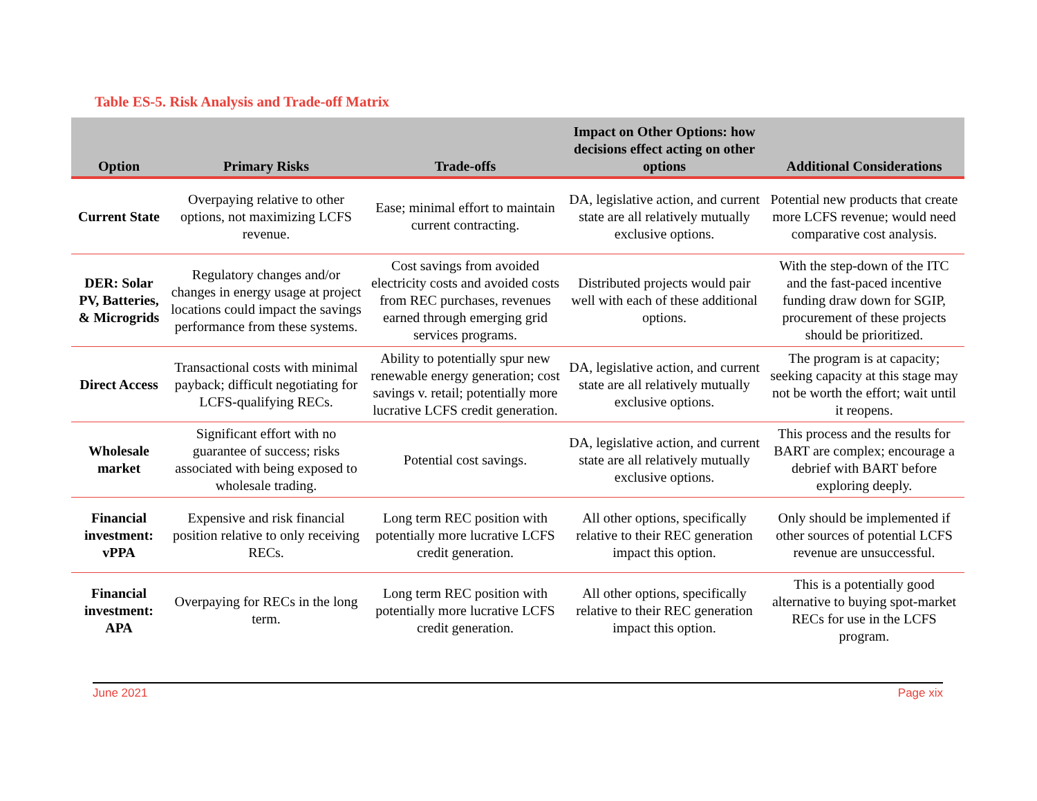Table ES-5. Risk Analysis and Trade-off Matrix
| Option | Primary Risks | Trade-offs | Impact on Other Options: how decisions effect acting on other options | Additional Considerations |
| --- | --- | --- | --- | --- |
| Current State | Overpaying relative to other options, not maximizing LCFS revenue. | Ease; minimal effort to maintain current contracting. | DA, legislative action, and current state are all relatively mutually exclusive options. | Potential new products that create more LCFS revenue; would need comparative cost analysis. |
| DER: Solar PV, Batteries, & Microgrids | Regulatory changes and/or changes in energy usage at project locations could impact the savings performance from these systems. | Cost savings from avoided electricity costs and avoided costs from REC purchases, revenues earned through emerging grid services programs. | Distributed projects would pair well with each of these additional options. | With the step-down of the ITC and the fast-paced incentive funding draw down for SGIP, procurement of these projects should be prioritized. |
| Direct Access | Transactional costs with minimal payback; difficult negotiating for LCFS-qualifying RECs. | Ability to potentially spur new renewable energy generation; cost savings v. retail; potentially more lucrative LCFS credit generation. | DA, legislative action, and current state are all relatively mutually exclusive options. | The program is at capacity; seeking capacity at this stage may not be worth the effort; wait until it reopens. |
| Wholesale market | Significant effort with no guarantee of success; risks associated with being exposed to wholesale trading. | Potential cost savings. | DA, legislative action, and current state are all relatively mutually exclusive options. | This process and the results for BART are complex; encourage a debrief with BART before exploring deeply. |
| Financial investment: vPPA | Expensive and risk financial position relative to only receiving RECs. | Long term REC position with potentially more lucrative LCFS credit generation. | All other options, specifically relative to their REC generation impact this option. | Only should be implemented if other sources of potential LCFS revenue are unsuccessful. |
| Financial investment: APA | Overpaying for RECs in the long term. | Long term REC position with potentially more lucrative LCFS credit generation. | All other options, specifically relative to their REC generation impact this option. | This is a potentially good alternative to buying spot-market RECs for use in the LCFS program. |
June 2021 Page xix